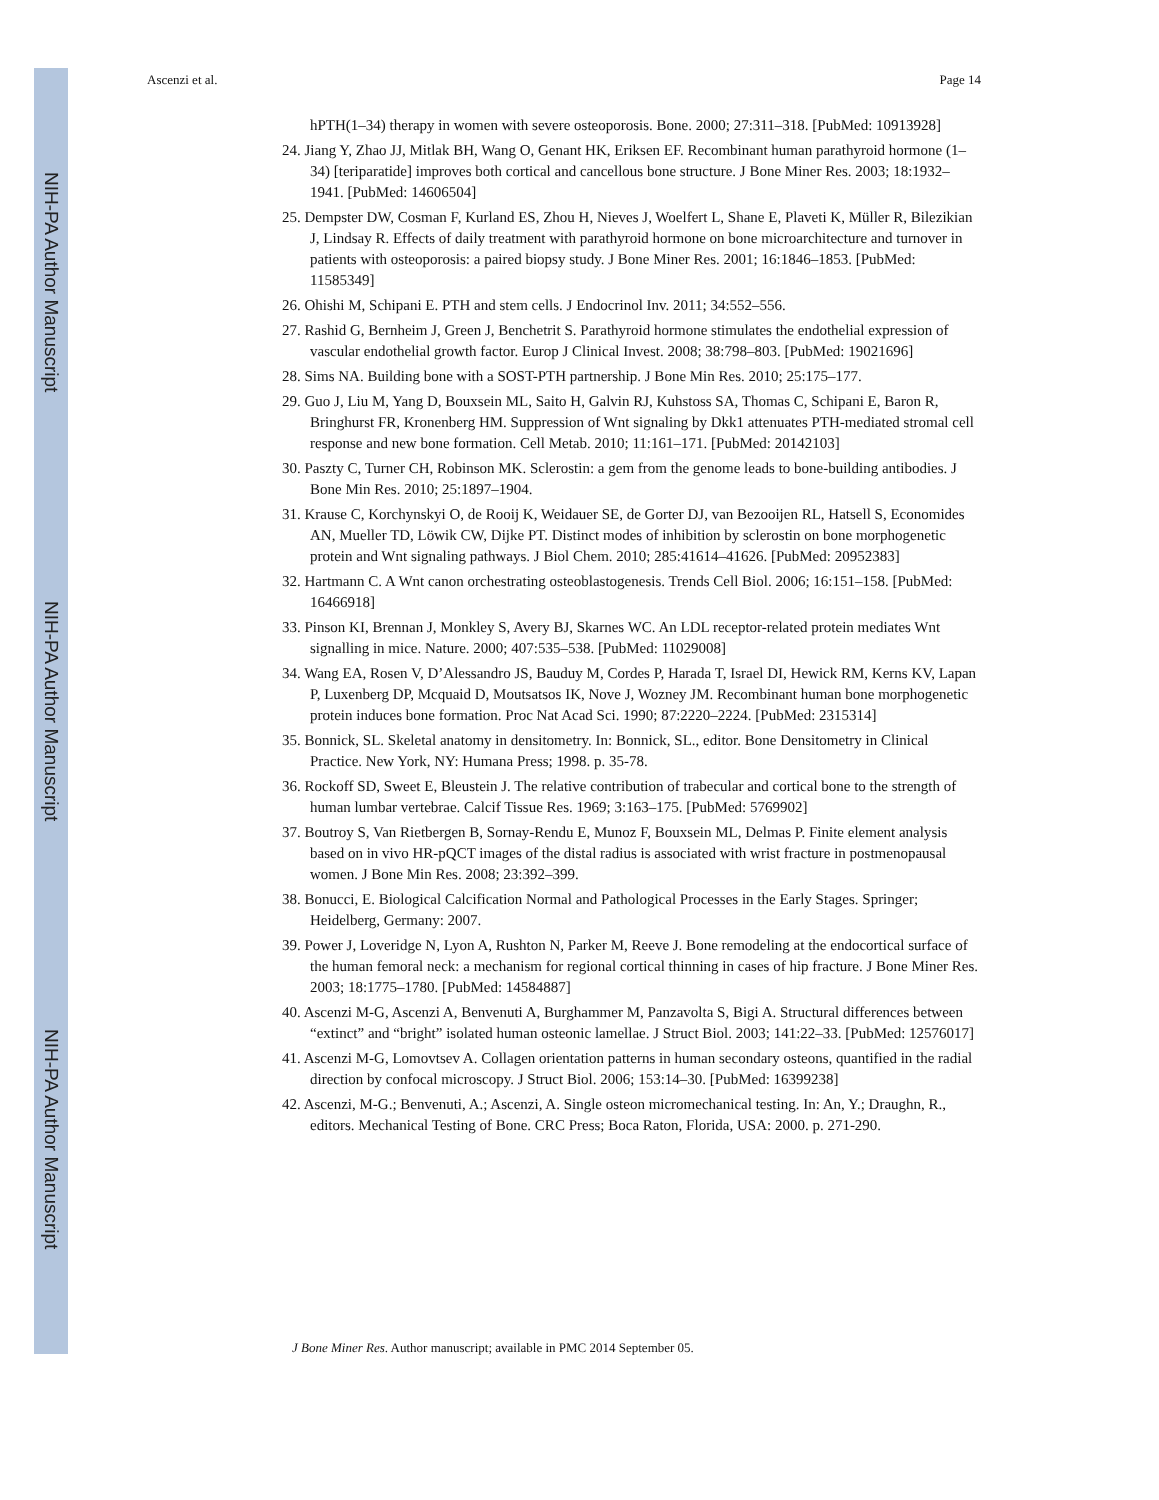NIH-PA Author Manuscript
NIH-PA Author Manuscript
NIH-PA Author Manuscript
Ascenzi et al. Page 14
hPTH(1–34) therapy in women with severe osteoporosis. Bone. 2000; 27:311–318. [PubMed: 10913928]
24. Jiang Y, Zhao JJ, Mitlak BH, Wang O, Genant HK, Eriksen EF. Recombinant human parathyroid hormone (1–34) [teriparatide] improves both cortical and cancellous bone structure. J Bone Miner Res. 2003; 18:1932–1941. [PubMed: 14606504]
25. Dempster DW, Cosman F, Kurland ES, Zhou H, Nieves J, Woelfert L, Shane E, Plaveti K, Müller R, Bilezikian J, Lindsay R. Effects of daily treatment with parathyroid hormone on bone microarchitecture and turnover in patients with osteoporosis: a paired biopsy study. J Bone Miner Res. 2001; 16:1846–1853. [PubMed: 11585349]
26. Ohishi M, Schipani E. PTH and stem cells. J Endocrinol Inv. 2011; 34:552–556.
27. Rashid G, Bernheim J, Green J, Benchetrit S. Parathyroid hormone stimulates the endothelial expression of vascular endothelial growth factor. Europ J Clinical Invest. 2008; 38:798–803. [PubMed: 19021696]
28. Sims NA. Building bone with a SOST-PTH partnership. J Bone Min Res. 2010; 25:175–177.
29. Guo J, Liu M, Yang D, Bouxsein ML, Saito H, Galvin RJ, Kuhstoss SA, Thomas C, Schipani E, Baron R, Bringhurst FR, Kronenberg HM. Suppression of Wnt signaling by Dkk1 attenuates PTH-mediated stromal cell response and new bone formation. Cell Metab. 2010; 11:161–171. [PubMed: 20142103]
30. Paszty C, Turner CH, Robinson MK. Sclerostin: a gem from the genome leads to bone-building antibodies. J Bone Min Res. 2010; 25:1897–1904.
31. Krause C, Korchynskyi O, de Rooij K, Weidauer SE, de Gorter DJ, van Bezooijen RL, Hatsell S, Economides AN, Mueller TD, Löwik CW, Dijke PT. Distinct modes of inhibition by sclerostin on bone morphogenetic protein and Wnt signaling pathways. J Biol Chem. 2010; 285:41614–41626. [PubMed: 20952383]
32. Hartmann C. A Wnt canon orchestrating osteoblastogenesis. Trends Cell Biol. 2006; 16:151–158. [PubMed: 16466918]
33. Pinson KI, Brennan J, Monkley S, Avery BJ, Skarnes WC. An LDL receptor-related protein mediates Wnt signalling in mice. Nature. 2000; 407:535–538. [PubMed: 11029008]
34. Wang EA, Rosen V, D’Alessandro JS, Bauduy M, Cordes P, Harada T, Israel DI, Hewick RM, Kerns KV, Lapan P, Luxenberg DP, Mcquaid D, Moutsatsos IK, Nove J, Wozney JM. Recombinant human bone morphogenetic protein induces bone formation. Proc Nat Acad Sci. 1990; 87:2220–2224. [PubMed: 2315314]
35. Bonnick, SL. Skeletal anatomy in densitometry. In: Bonnick, SL., editor. Bone Densitometry in Clinical Practice. New York, NY: Humana Press; 1998. p. 35-78.
36. Rockoff SD, Sweet E, Bleustein J. The relative contribution of trabecular and cortical bone to the strength of human lumbar vertebrae. Calcif Tissue Res. 1969; 3:163–175. [PubMed: 5769902]
37. Boutroy S, Van Rietbergen B, Sornay-Rendu E, Munoz F, Bouxsein ML, Delmas P. Finite element analysis based on in vivo HR-pQCT images of the distal radius is associated with wrist fracture in postmenopausal women. J Bone Min Res. 2008; 23:392–399.
38. Bonucci, E. Biological Calcification Normal and Pathological Processes in the Early Stages. Springer; Heidelberg, Germany: 2007.
39. Power J, Loveridge N, Lyon A, Rushton N, Parker M, Reeve J. Bone remodeling at the endocortical surface of the human femoral neck: a mechanism for regional cortical thinning in cases of hip fracture. J Bone Miner Res. 2003; 18:1775–1780. [PubMed: 14584887]
40. Ascenzi M-G, Ascenzi A, Benvenuti A, Burghammer M, Panzavolta S, Bigi A. Structural differences between “extinct” and “bright” isolated human osteonic lamellae. J Struct Biol. 2003; 141:22–33. [PubMed: 12576017]
41. Ascenzi M-G, Lomovtsev A. Collagen orientation patterns in human secondary osteons, quantified in the radial direction by confocal microscopy. J Struct Biol. 2006; 153:14–30. [PubMed: 16399238]
42. Ascenzi, M-G.; Benvenuti, A.; Ascenzi, A. Single osteon micromechanical testing. In: An, Y.; Draughn, R., editors. Mechanical Testing of Bone. CRC Press; Boca Raton, Florida, USA: 2000. p. 271-290.
J Bone Miner Res. Author manuscript; available in PMC 2014 September 05.